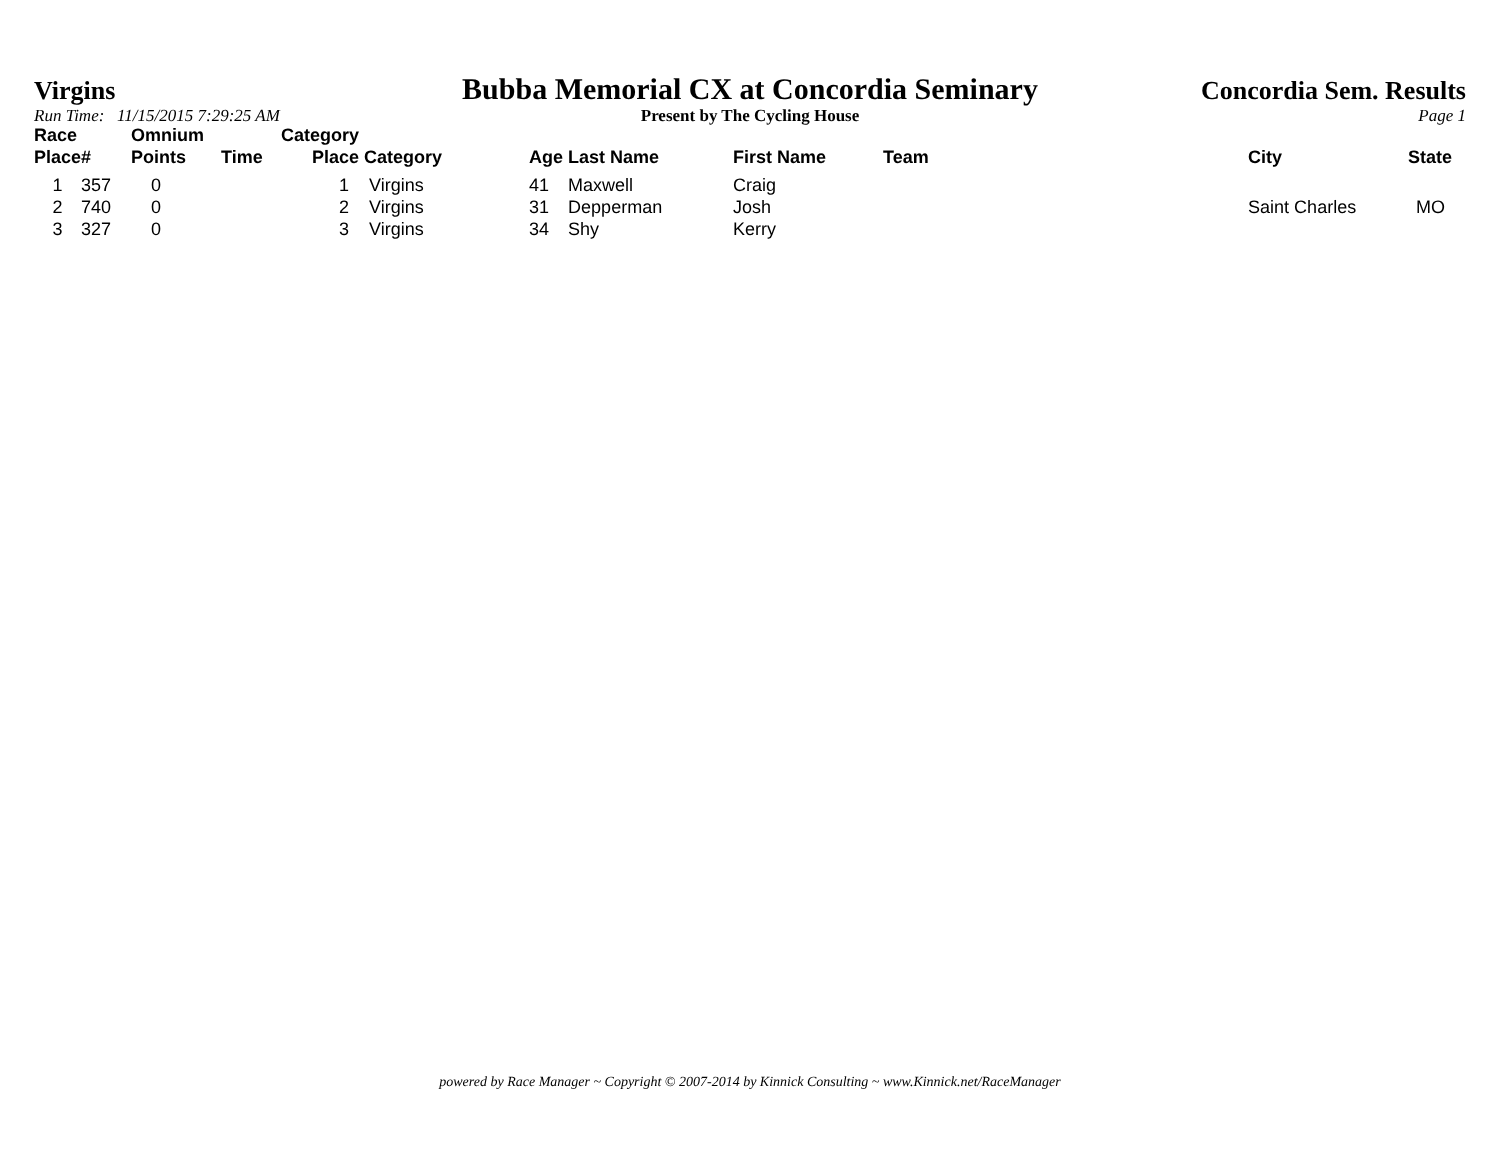Virgins
Bubba Memorial CX at Concordia Seminary
Concordia Sem. Results
Run Time: 11/15/2015 7:29:25 AM
Present by The Cycling House
Page 1
| Race Place | # | Omnium Points | Time | Category Place | Category | Age | Last Name | First Name | Team | City | State |
| --- | --- | --- | --- | --- | --- | --- | --- | --- | --- | --- | --- |
| 1 | 357 | 0 | | 1 | Virgins | 41 | Maxwell | Craig | | | |
| 2 | 740 | 0 | | 2 | Virgins | 31 | Depperman | Josh | | Saint Charles | MO |
| 3 | 327 | 0 | | 3 | Virgins | 34 | Shy | Kerry | | | |
powered by Race Manager ~ Copyright © 2007-2014 by Kinnick Consulting ~ www.Kinnick.net/RaceManager